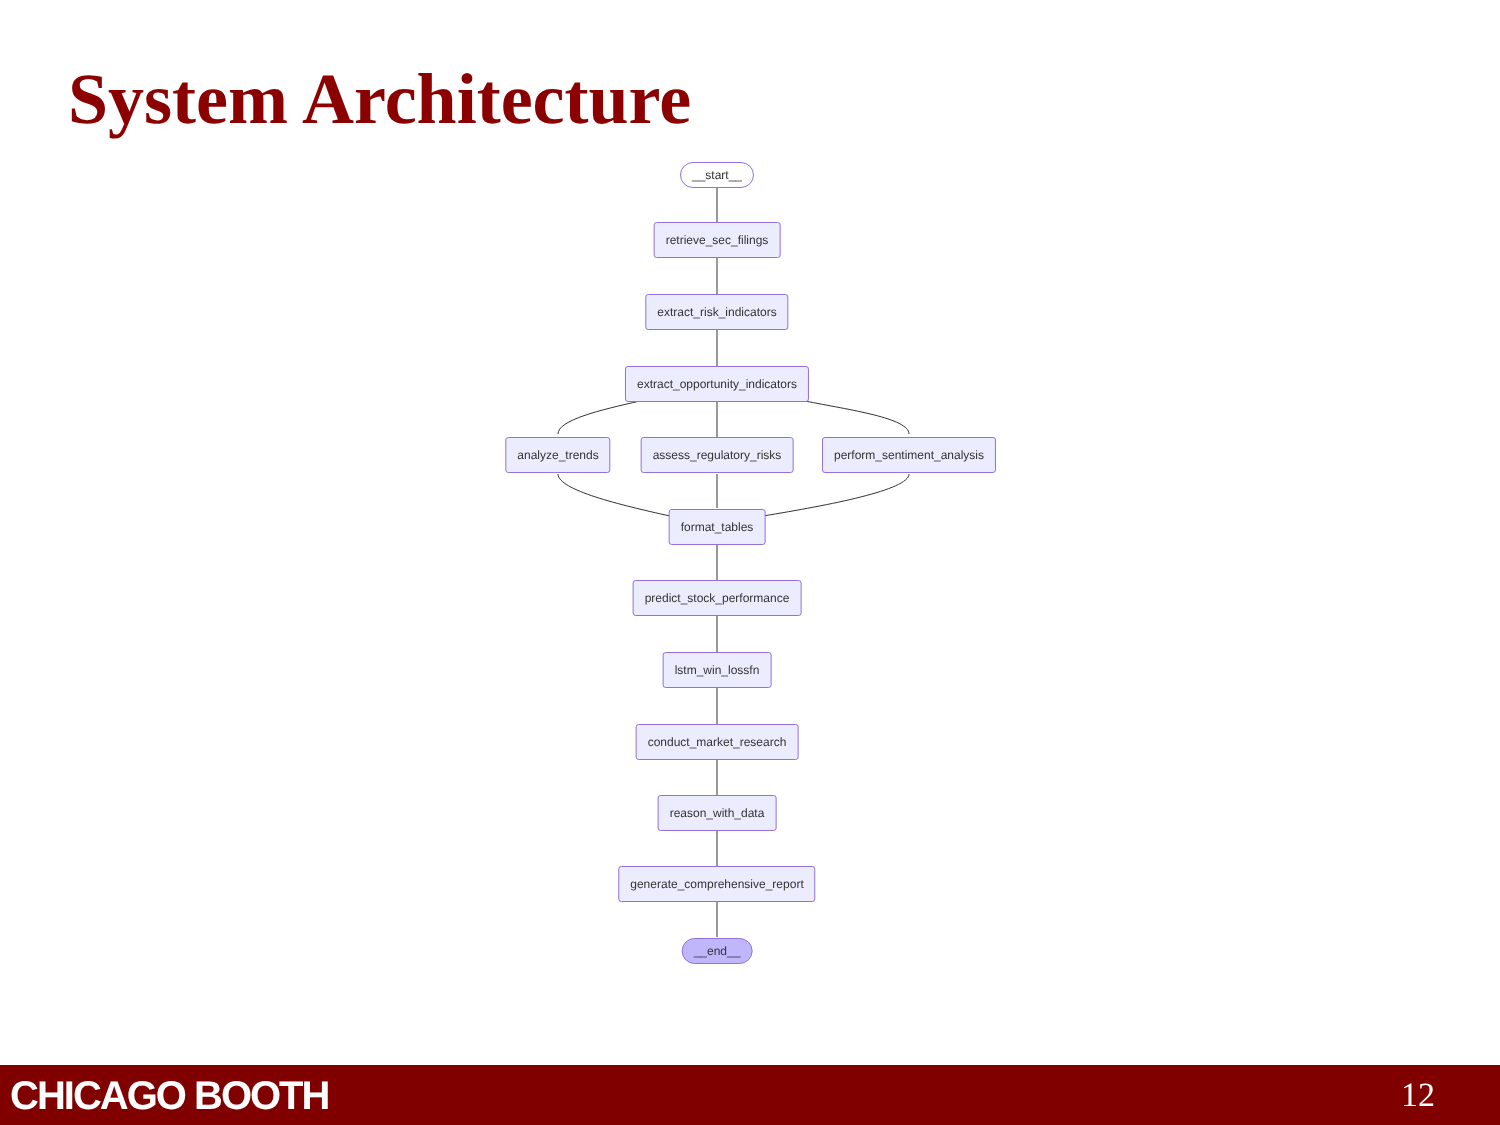System Architecture
__start__
retrieve_sec_filings
extract_risk_indicators
extract_opportunity_indicators
analyze_trends assess_regulatory_risks perform_sentiment_analysis
format_tables
predict_stock_performance
lstm_win_lossfn
conduct_market_research
reason_with_data
generate_comprehensive_report
__end__
CHICAGO BOOTH
12